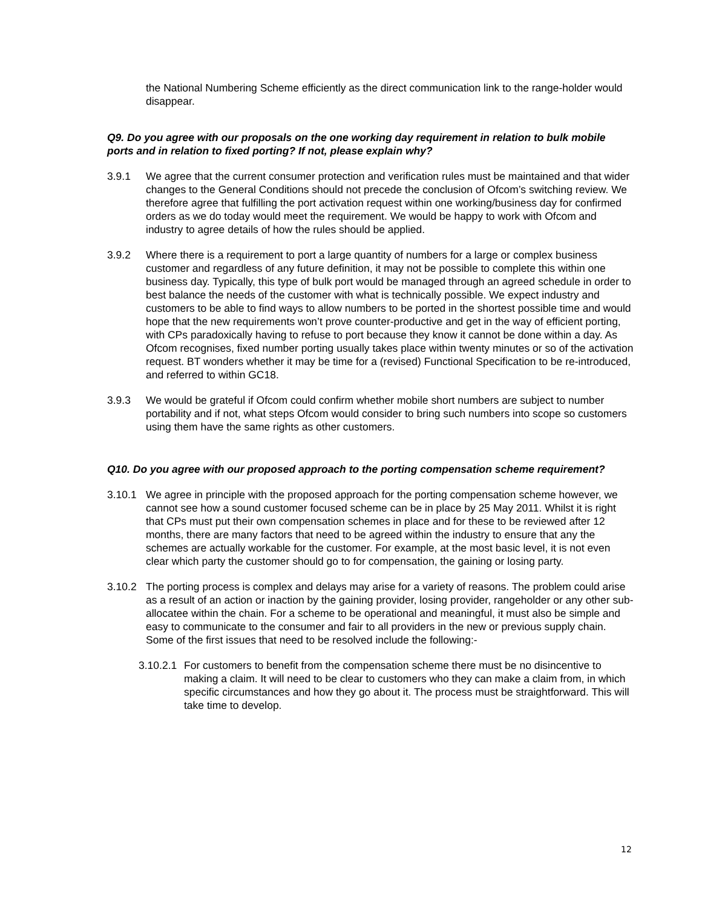the National Numbering Scheme efficiently as the direct communication link to the range-holder would disappear.
Q9. Do you agree with our proposals on the one working day requirement in relation to bulk mobile ports and in relation to fixed porting? If not, please explain why?
3.9.1 We agree that the current consumer protection and verification rules must be maintained and that wider changes to the General Conditions should not precede the conclusion of Ofcom’s switching review. We therefore agree that fulfilling the port activation request within one working/business day for confirmed orders as we do today would meet the requirement. We would be happy to work with Ofcom and industry to agree details of how the rules should be applied.
3.9.2 Where there is a requirement to port a large quantity of numbers for a large or complex business customer and regardless of any future definition, it may not be possible to complete this within one business day. Typically, this type of bulk port would be managed through an agreed schedule in order to best balance the needs of the customer with what is technically possible. We expect industry and customers to be able to find ways to allow numbers to be ported in the shortest possible time and would hope that the new requirements won’t prove counter-productive and get in the way of efficient porting, with CPs paradoxically having to refuse to port because they know it cannot be done within a day. As Ofcom recognises, fixed number porting usually takes place within twenty minutes or so of the activation request. BT wonders whether it may be time for a (revised) Functional Specification to be re-introduced, and referred to within GC18.
3.9.3 We would be grateful if Ofcom could confirm whether mobile short numbers are subject to number portability and if not, what steps Ofcom would consider to bring such numbers into scope so customers using them have the same rights as other customers.
Q10. Do you agree with our proposed approach to the porting compensation scheme requirement?
3.10.1 We agree in principle with the proposed approach for the porting compensation scheme however, we cannot see how a sound customer focused scheme can be in place by 25 May 2011. Whilst it is right that CPs must put their own compensation schemes in place and for these to be reviewed after 12 months, there are many factors that need to be agreed within the industry to ensure that any the schemes are actually workable for the customer. For example, at the most basic level, it is not even clear which party the customer should go to for compensation, the gaining or losing party.
3.10.2 The porting process is complex and delays may arise for a variety of reasons. The problem could arise as a result of an action or inaction by the gaining provider, losing provider, rangeholder or any other sub-allocatee within the chain. For a scheme to be operational and meaningful, it must also be simple and easy to communicate to the consumer and fair to all providers in the new or previous supply chain. Some of the first issues that need to be resolved include the following:-
3.10.2.1
For customers to benefit from the compensation scheme there must be no disincentive to making a claim. It will need to be clear to customers who they can make a claim from, in which specific circumstances and how they go about it. The process must be straightforward. This will take time to develop.
12